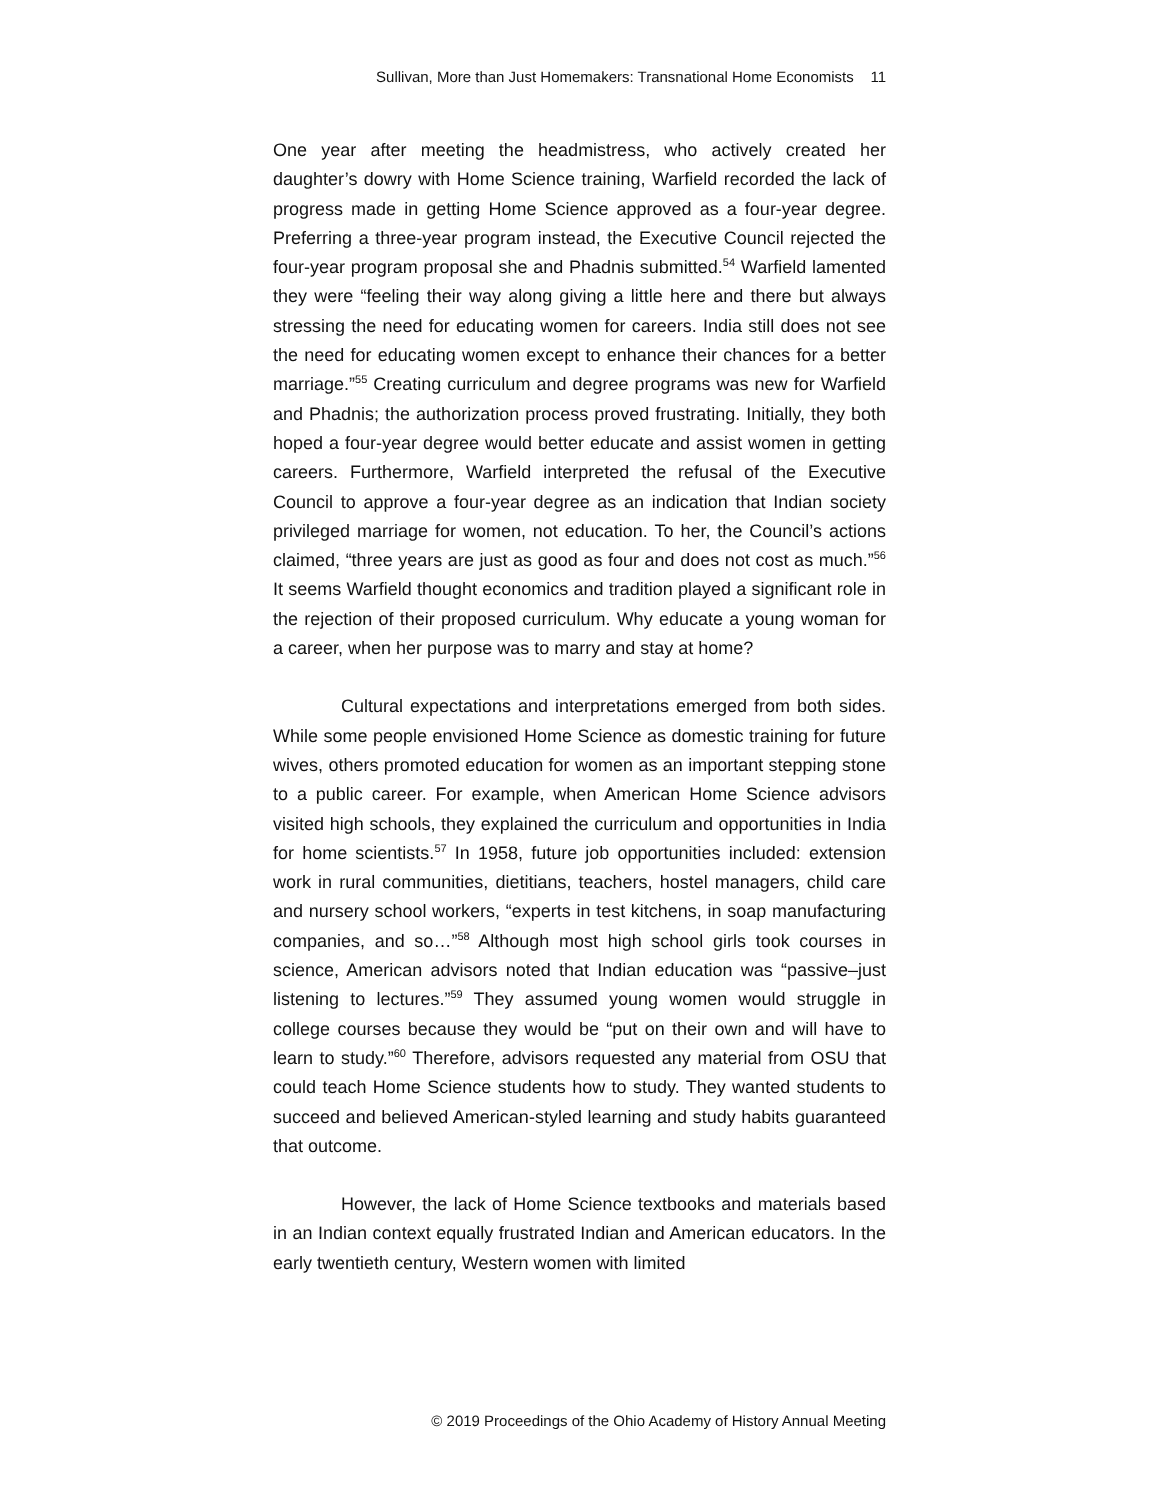Sullivan, More than Just Homemakers: Transnational Home Economists 11
One year after meeting the headmistress, who actively created her daughter’s dowry with Home Science training, Warfield recorded the lack of progress made in getting Home Science approved as a four-year degree. Preferring a three-year program instead, the Executive Council rejected the four-year program proposal she and Phadnis submitted.<sup>54</sup> Warfield lamented they were “feeling their way along giving a little here and there but always stressing the need for educating women for careers. India still does not see the need for educating women except to enhance their chances for a better marriage.”<sup>55</sup> Creating curriculum and degree programs was new for Warfield and Phadnis; the authorization process proved frustrating. Initially, they both hoped a four-year degree would better educate and assist women in getting careers. Furthermore, Warfield interpreted the refusal of the Executive Council to approve a four-year degree as an indication that Indian society privileged marriage for women, not education. To her, the Council’s actions claimed, “three years are just as good as four and does not cost as much.”<sup>56</sup> It seems Warfield thought economics and tradition played a significant role in the rejection of their proposed curriculum. Why educate a young woman for a career, when her purpose was to marry and stay at home?
Cultural expectations and interpretations emerged from both sides. While some people envisioned Home Science as domestic training for future wives, others promoted education for women as an important stepping stone to a public career. For example, when American Home Science advisors visited high schools, they explained the curriculum and opportunities in India for home scientists.<sup>57</sup> In 1958, future job opportunities included: extension work in rural communities, dietitians, teachers, hostel managers, child care and nursery school workers, “experts in test kitchens, in soap manufacturing companies, and so…”<sup>58</sup> Although most high school girls took courses in science, American advisors noted that Indian education was “passive–just listening to lectures.”<sup>59</sup> They assumed young women would struggle in college courses because they would be “put on their own and will have to learn to study.”<sup>60</sup> Therefore, advisors requested any material from OSU that could teach Home Science students how to study. They wanted students to succeed and believed American-styled learning and study habits guaranteed that outcome.
However, the lack of Home Science textbooks and materials based in an Indian context equally frustrated Indian and American educators. In the early twentieth century, Western women with limited
© 2019 Proceedings of the Ohio Academy of History Annual Meeting